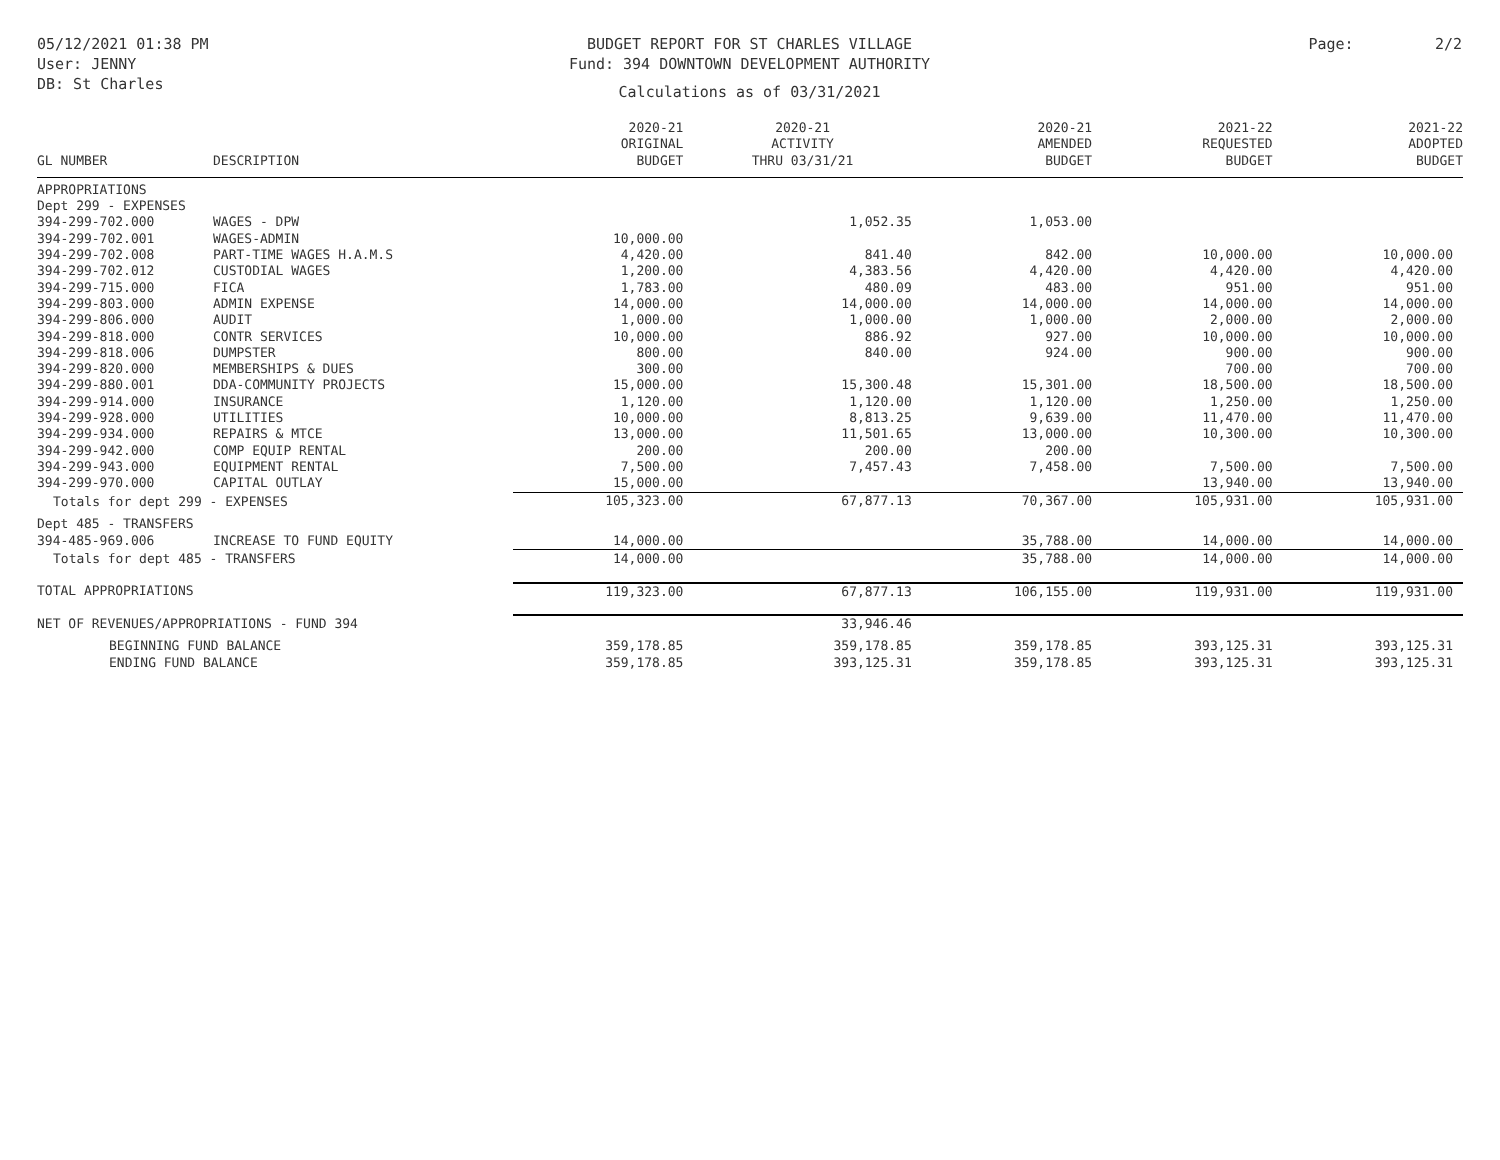05/12/2021 01:38 PM
User: JENNY
DB: St Charles
BUDGET REPORT FOR ST CHARLES VILLAGE
Fund: 394 DOWNTOWN DEVELOPMENT AUTHORITY
Calculations as of 03/31/2021
Page: 2/2
| GL NUMBER | DESCRIPTION | 2020-21 ORIGINAL BUDGET | 2020-21 ACTIVITY THRU 03/31/21 | 2020-21 AMENDED BUDGET | 2021-22 REQUESTED BUDGET | 2021-22 ADOPTED BUDGET |
| --- | --- | --- | --- | --- | --- | --- |
| APPROPRIATIONS | | | | | | |
| Dept 299 - EXPENSES | | | | | | |
| 394-299-702.000 | WAGES - DPW | | 1,052.35 | 1,053.00 | | |
| 394-299-702.001 | WAGES-ADMIN | 10,000.00 | | | | |
| 394-299-702.008 | PART-TIME WAGES H.A.M.S | 4,420.00 | 841.40 | 842.00 | 10,000.00 | 10,000.00 |
| 394-299-702.012 | CUSTODIAL WAGES | 1,200.00 | 4,383.56 | 4,420.00 | 4,420.00 | 4,420.00 |
| 394-299-715.000 | FICA | 1,783.00 | 480.09 | 483.00 | 951.00 | 951.00 |
| 394-299-803.000 | ADMIN EXPENSE | 14,000.00 | 14,000.00 | 14,000.00 | 14,000.00 | 14,000.00 |
| 394-299-806.000 | AUDIT | 1,000.00 | 1,000.00 | 1,000.00 | 2,000.00 | 2,000.00 |
| 394-299-818.000 | CONTR SERVICES | 10,000.00 | 886.92 | 927.00 | 10,000.00 | 10,000.00 |
| 394-299-818.006 | DUMPSTER | 800.00 | 840.00 | 924.00 | 900.00 | 900.00 |
| 394-299-820.000 | MEMBERSHIPS & DUES | 300.00 | | | 700.00 | 700.00 |
| 394-299-880.001 | DDA-COMMUNITY PROJECTS | 15,000.00 | 15,300.48 | 15,301.00 | 18,500.00 | 18,500.00 |
| 394-299-914.000 | INSURANCE | 1,120.00 | 1,120.00 | 1,120.00 | 1,250.00 | 1,250.00 |
| 394-299-928.000 | UTILITIES | 10,000.00 | 8,813.25 | 9,639.00 | 11,470.00 | 11,470.00 |
| 394-299-934.000 | REPAIRS & MTCE | 13,000.00 | 11,501.65 | 13,000.00 | 10,300.00 | 10,300.00 |
| 394-299-942.000 | COMP EQUIP RENTAL | 200.00 | 200.00 | 200.00 | | |
| 394-299-943.000 | EQUIPMENT RENTAL | 7,500.00 | 7,457.43 | 7,458.00 | 7,500.00 | 7,500.00 |
| 394-299-970.000 | CAPITAL OUTLAY | 15,000.00 | | | 13,940.00 | 13,940.00 |
| Totals for dept 299 - EXPENSES | | 105,323.00 | 67,877.13 | 70,367.00 | 105,931.00 | 105,931.00 |
| Dept 485 - TRANSFERS | | | | | | |
| 394-485-969.006 | INCREASE TO FUND EQUITY | 14,000.00 | | 35,788.00 | 14,000.00 | 14,000.00 |
| Totals for dept 485 - TRANSFERS | | 14,000.00 | | 35,788.00 | 14,000.00 | 14,000.00 |
| TOTAL APPROPRIATIONS | | 119,323.00 | 67,877.13 | 106,155.00 | 119,931.00 | 119,931.00 |
| NET OF REVENUES/APPROPRIATIONS - FUND 394 | | | 33,946.46 | | | |
| BEGINNING FUND BALANCE | | 359,178.85 | 359,178.85 | 359,178.85 | 393,125.31 | 393,125.31 |
| ENDING FUND BALANCE | | 359,178.85 | 393,125.31 | 359,178.85 | 393,125.31 | 393,125.31 |